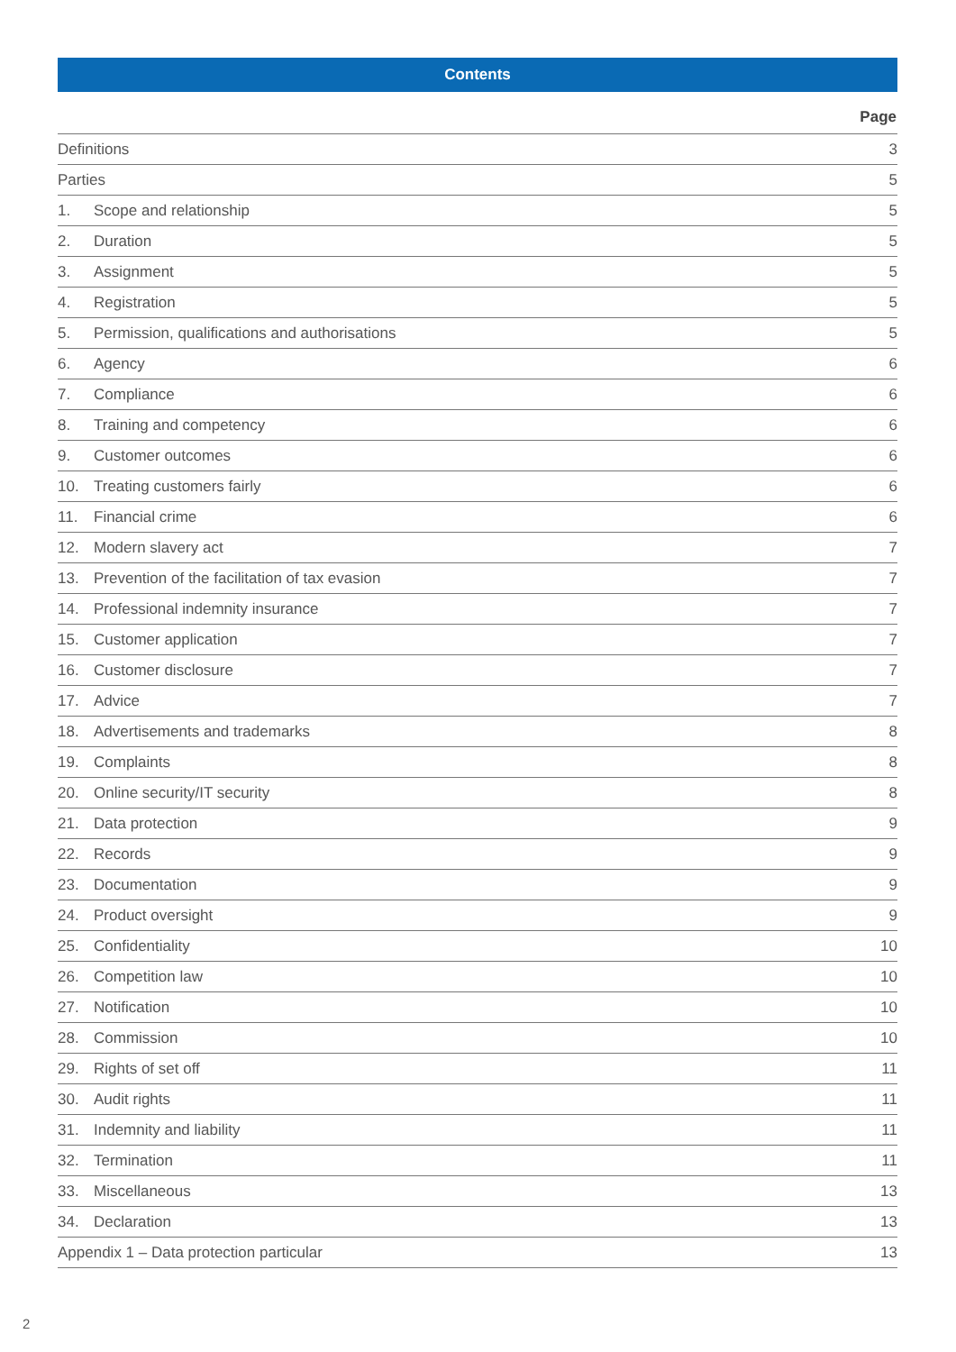Contents
| Page | | |
| --- | --- | --- |
| Definitions | | 3 |
| Parties | | 5 |
| 1. | Scope and relationship | 5 |
| 2. | Duration | 5 |
| 3. | Assignment | 5 |
| 4. | Registration | 5 |
| 5. | Permission, qualifications and authorisations | 5 |
| 6. | Agency | 6 |
| 7. | Compliance | 6 |
| 8. | Training and competency | 6 |
| 9. | Customer outcomes | 6 |
| 10. | Treating customers fairly | 6 |
| 11. | Financial crime | 6 |
| 12. | Modern slavery act | 7 |
| 13. | Prevention of the facilitation of tax evasion | 7 |
| 14. | Professional indemnity insurance | 7 |
| 15. | Customer application | 7 |
| 16. | Customer disclosure | 7 |
| 17. | Advice | 7 |
| 18. | Advertisements and trademarks | 8 |
| 19. | Complaints | 8 |
| 20. | Online security/IT security | 8 |
| 21. | Data protection | 9 |
| 22. | Records | 9 |
| 23. | Documentation | 9 |
| 24. | Product oversight | 9 |
| 25. | Confidentiality | 10 |
| 26. | Competition law | 10 |
| 27. | Notification | 10 |
| 28. | Commission | 10 |
| 29. | Rights of set off | 11 |
| 30. | Audit rights | 11 |
| 31. | Indemnity and liability | 11 |
| 32. | Termination | 11 |
| 33. | Miscellaneous | 13 |
| 34. | Declaration | 13 |
| Appendix 1 – Data protection particular | | 13 |
2